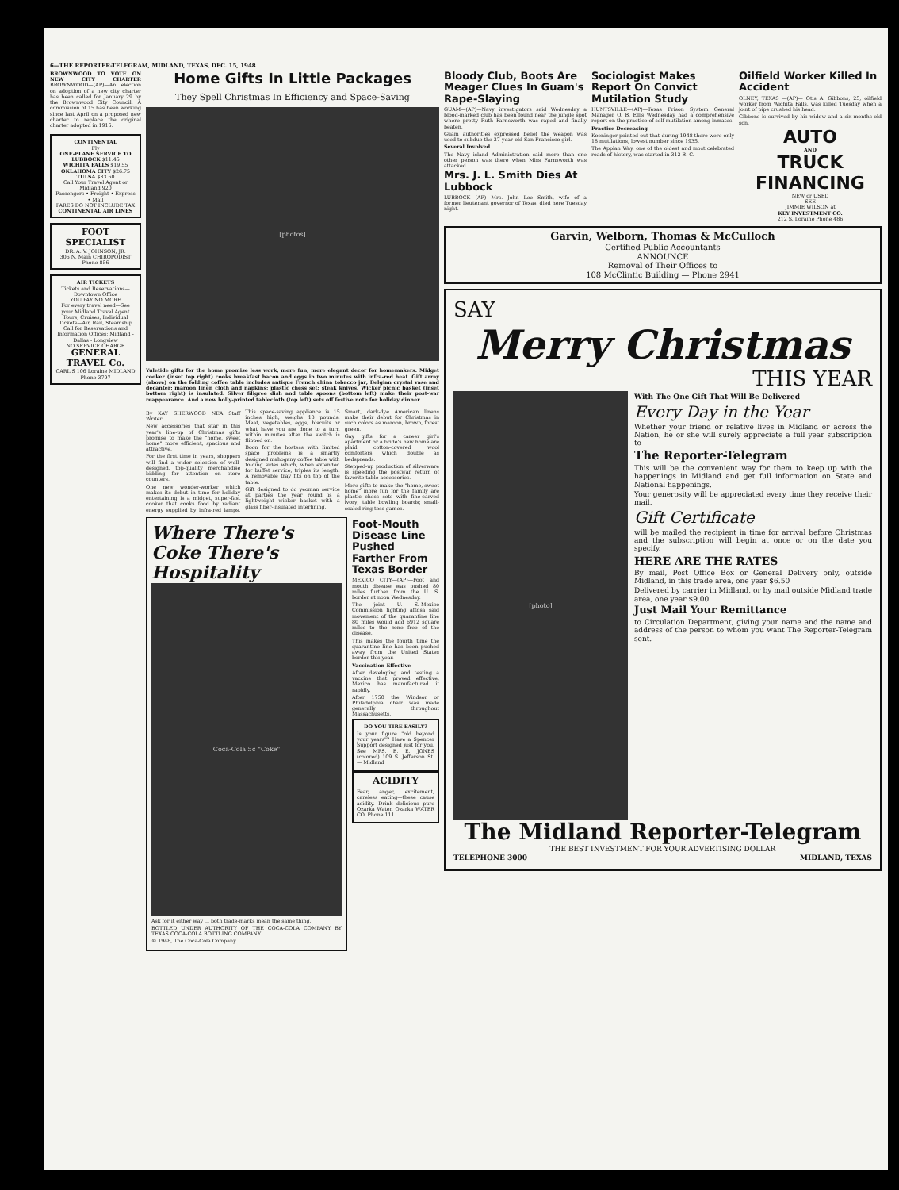6—THE REPORTER-TELEGRAM, MIDLAND, TEXAS, DEC. 15, 1948
BROWNWOOD TO VOTE ON NEW CITY CHARTER BROWNWOOD—(AP)—An election on adoption of a new city charter has been called for January 29 by the Brownwood City Council. A commission of 15 has been working since last April on a proposed new charter to replace the original charter adopted in 1916.
CONTINENTAL
Fly
ONE-PLANE SERVICE TO
LUBBOCK $11.45
WICHITA FALLS $19.55
OKLAHOMA CITY $26.75
TULSA $33.60
Call Your Travel Agent or Midland 920
Passengers • Freight • Express • Mail
FARES DO NOT INCLUDE TAX
CONTINENTAL AIR LINES
FOOT SPECIALIST
DR. A. V. JOHNSON, JR.
306 N. Main CHIROPODIST Phone 856
AIR TICKETS
Tickets and Reservations—Downtown Office
YOU PAY NO MORE
For every travel need—See your Midland Travel Agent Tours, Cruises, Individual Tickets—Air, Rail, Steamship Call for Reservations and Information Offices: Midland - Dallas - Longview
NO SERVICE CHARGE
GENERAL TRAVEL Co.
CARL'S 106 Loraine MIDLAND Phone 3797
Home Gifts In Little Packages
They Spell Christmas In Efficiency and Space-Saving
[photos]
Yuletide gifts for the home promise less work, more fun, more elegant decor for homemakers. Midget cooker (inset top right) cooks breakfast bacon and eggs in two minutes with infra-red heat. Gift array (above) on the folding coffee table includes antique French china tobacco jar; Belgian crystal vase and decanter; maroon linen cloth and napkins; plastic chess set; steak knives. Wicker picnic basket (inset bottom right) is insulated. Silver filigree dish and table spoons (bottom left) make their post-war reappearance. And a new holly-printed tablecloth (top left) sets off festive note for holiday dinner.
By KAY SHERWOOD NEA Staff Writer
New accessories that star in this year's line-up of Christmas gifts promise to make the "home, sweet home" more efficient, spacious and attractive.
For the first time in years, shoppers will find a wider selection of well-designed, top-quality merchandise bidding for attention on store counters.
One new wonder-worker which makes its debut in time for holiday entertaining is a midget, super-fast cooker that cooks food by radiant energy supplied by infra-red lamps. This space-saving appliance is 15 inches high, weighs 13 pounds. Meat, vegetables, eggs, biscuits or what have you are done to a turn within minutes after the switch is flipped on.
Boon for the hostess with limited space problems is a smartly designed mahogany coffee table with folding sides which, when extended for buffet service, triples its length. A removable tray fits on top of the table.
Gift designed to do yeoman service at parties the year round is a lightweight wicker basket with a glass fiber-insulated interlining.
Smart, dark-dye American linens make their debut for Christmas in such colors as maroon, brown, forest green.
Gay gifts for a career girl's apartment or a bride's new home are plaid cotton-covered wool comforters which double as bedspreads.
Stepped-up production of silverware is speeding the postwar return of favorite table accessories.
More gifts to make the "home, sweet home" more fun for the family are plastic chess sets with fine-carved ivory; table bowling boards; small-scaled ring toss games.
Where There's Coke There's Hospitality
Coca-Cola 5¢ "Coke"
Ask for it either way ... both trade-marks mean the same thing.
BOTTLED UNDER AUTHORITY OF THE COCA-COLA COMPANY BY TEXAS COCA-COLA BOTTLING COMPANY
© 1948, The Coca-Cola Company
Foot-Mouth Disease Line Pushed Farther From Texas Border
MEXICO CITY—(AP)—Foot and mouth disease was pushed 80 miles further from the U. S. border at noon Wednesday.
The joint U. S.-Mexico Commission fighting aftosa said movement of the quarantine line 80 miles would add 6912 square miles to the zone free of the disease.
This makes the fourth time the quarantine line has been pushed away from the United States border this year.
Vaccination Effective
After developing and testing a vaccine that proved effective, Mexico has manufactured it rapidly.
After 1750 the Windsor or Philadelphia chair was made generally throughout Massachusetts.
DO YOU TIRE EASILY?
Is your figure "old beyond your years"? Have a Spencer Support designed just for you. See MRS. E. E. JONES (colored) 109 S. Jefferson St. — Midland
ACIDITY
Fear, anger, excitement, careless eating—these cause acidity. Drink delicious pure Ozarka Water. Ozarka WATER CO. Phone 111
Bloody Club, Boots Are Meager Clues In Guam's Rape-Slaying
GUAM—(AP)—Navy investigators said Wednesday a blood-marked club has been found near the jungle spot where pretty Ruth Farnsworth was raped and finally beaten.
Guam authorities expressed belief the weapon was used to subdue the 27-year-old San Francisco girl.
Several Involved
The Navy island Administration said more than one other person was there when Miss Farnsworth was attacked.
Mrs. J. L. Smith Dies At Lubbock
LUBBOCK—(AP)—Mrs. John Lee Smith, wife of a former lieutenant governor of Texas, died here Tuesday night.
Sociologist Makes Report On Convict Mutilation Study
HUNTSVILLE—(AP)—Texas Prison System General Manager O. B. Ellis Wednesday had a comprehensive report on the practice of self-mutilation among inmates.
Practice Decreasing
Koeninger pointed out that during 1948 there were only 18 mutilations, lowest number since 1935.
The Appian Way, one of the oldest and most celebrated roads of history, was started in 312 B. C.
Oilfield Worker Killed In Accident
OLNEY, TEXAS —(AP)— Otis A. Gibbons, 25, oilfield worker from Wichita Falls, was killed Tuesday when a joint of pipe crushed his head.
Gibbons is survived by his widow and a six-months-old son.
AUTO
AND
TRUCK
FINANCING
NEW or USED
SEE
JIMMIE WILSON at
KEY INVESTMENT CO.
212 S. Loraine Phone 486
Garvin, Welborn, Thomas & McCulloch
Certified Public Accountants
ANNOUNCE
Removal of Their Offices to
108 McClintic Building — Phone 2941
SAY
Merry Christmas
THIS YEAR
[photo]
With The One Gift That Will Be Delivered
Every Day in the Year
Whether your friend or relative lives in Midland or across the Nation, he or she will surely appreciate a full year subscription to
The Reporter-Telegram
This will be the convenient way for them to keep up with the happenings in Midland and get full information on State and National happenings.
Your generosity will be appreciated every time they receive their mail.
Gift Certificate
will be mailed the recipient in time for arrival before Christmas and the subscription will begin at once or on the date you specify.
HERE ARE THE RATES
By mail, Post Office Box or General Delivery only, outside Midland, in this trade area, one year $6.50
Delivered by carrier in Midland, or by mail outside Midland trade area, one year $9.00
Just Mail Your Remittance
to Circulation Department, giving your name and the name and address of the person to whom you want The Reporter-Telegram sent.
The Midland Reporter-Telegram
THE BEST INVESTMENT FOR YOUR ADVERTISING DOLLAR
TELEPHONE 3000 MIDLAND, TEXAS